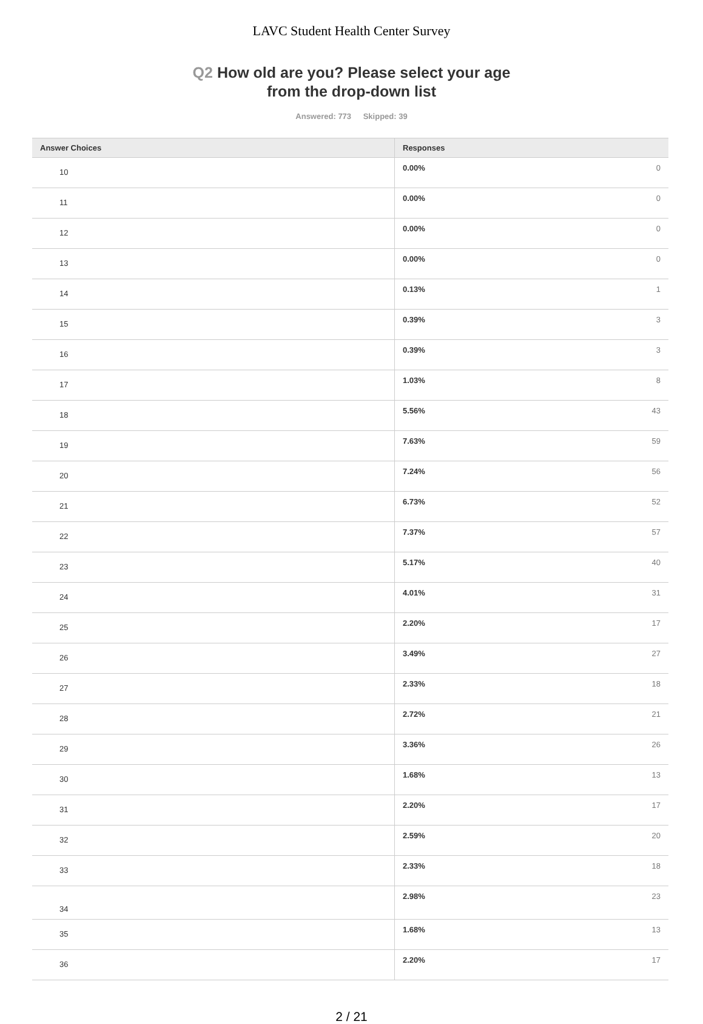LAVC Student Health Center Survey
Q2 How old are you? Please select your age
from the drop-down list
Answered: 773 Skipped: 39
| Answer Choices | Responses | |
| --- | --- | --- |
| 10 | 0.00% | 0 |
| 11 | 0.00% | 0 |
| 12 | 0.00% | 0 |
| 13 | 0.00% | 0 |
| 14 | 0.13% | 1 |
| 15 | 0.39% | 3 |
| 16 | 0.39% | 3 |
| 17 | 1.03% | 8 |
| 18 | 5.56% | 43 |
| 19 | 7.63% | 59 |
| 20 | 7.24% | 56 |
| 21 | 6.73% | 52 |
| 22 | 7.37% | 57 |
| 23 | 5.17% | 40 |
| 24 | 4.01% | 31 |
| 25 | 2.20% | 17 |
| 26 | 3.49% | 27 |
| 27 | 2.33% | 18 |
| 28 | 2.72% | 21 |
| 29 | 3.36% | 26 |
| 30 | 1.68% | 13 |
| 31 | 2.20% | 17 |
| 32 | 2.59% | 20 |
| 33 | 2.33% | 18 |
| 34 | 2.98% | 23 |
| 35 | 1.68% | 13 |
| 36 | 2.20% | 17 |
2 / 21